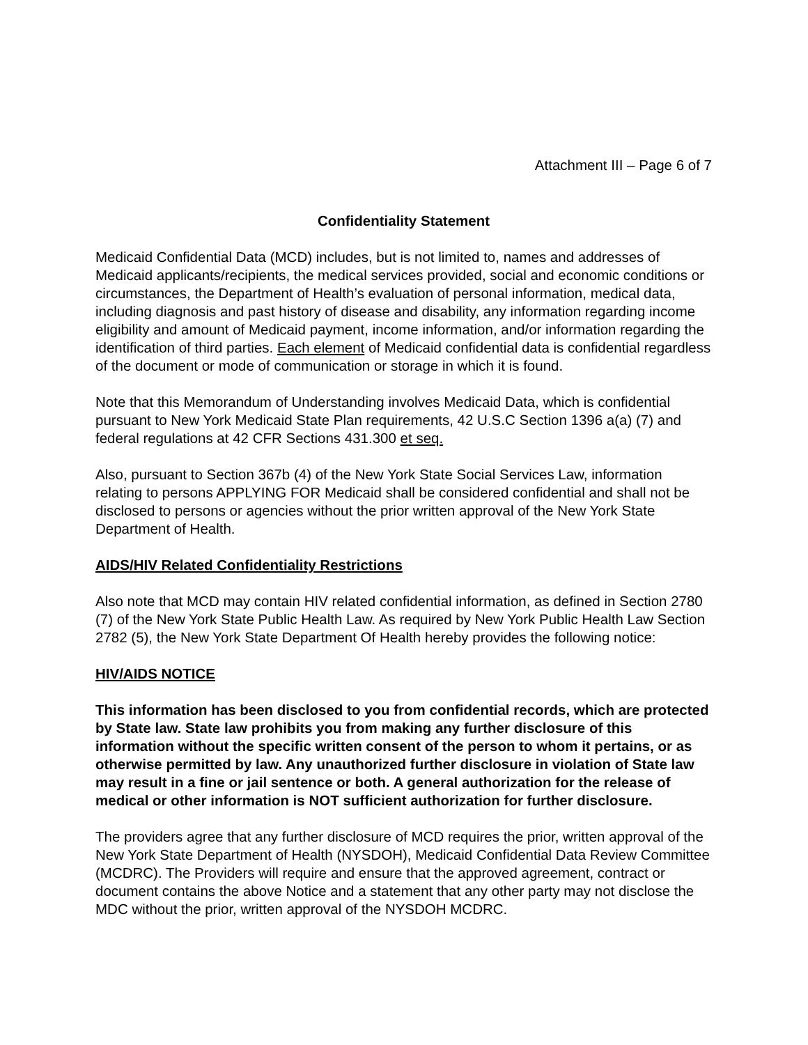Attachment III – Page 6 of 7
Confidentiality Statement
Medicaid Confidential Data (MCD) includes, but is not limited to, names and addresses of Medicaid applicants/recipients, the medical services provided, social and economic conditions or circumstances, the Department of Health’s evaluation of personal information, medical data, including diagnosis and past history of disease and disability, any information regarding income eligibility and amount of Medicaid payment, income information, and/or information regarding the identification of third parties. Each element of Medicaid confidential data is confidential regardless of the document or mode of communication or storage in which it is found.
Note that this Memorandum of Understanding involves Medicaid Data, which is confidential pursuant to New York Medicaid State Plan requirements, 42 U.S.C Section 1396 a(a) (7) and federal regulations at 42 CFR Sections 431.300 et seq.
Also, pursuant to Section 367b (4) of the New York State Social Services Law, information relating to persons APPLYING FOR Medicaid shall be considered confidential and shall not be disclosed to persons or agencies without the prior written approval of the New York State Department of Health.
AIDS/HIV Related Confidentiality Restrictions
Also note that MCD may contain HIV related confidential information, as defined in Section 2780 (7) of the New York State Public Health Law. As required by New York Public Health Law Section 2782 (5), the New York State Department Of Health hereby provides the following notice:
HIV/AIDS NOTICE
This information has been disclosed to you from confidential records, which are protected by State law. State law prohibits you from making any further disclosure of this information without the specific written consent of the person to whom it pertains, or as otherwise permitted by law. Any unauthorized further disclosure in violation of State law may result in a fine or jail sentence or both. A general authorization for the release of medical or other information is NOT sufficient authorization for further disclosure.
The providers agree that any further disclosure of MCD requires the prior, written approval of the New York State Department of Health (NYSDOH), Medicaid Confidential Data Review Committee (MCDRC). The Providers will require and ensure that the approved agreement, contract or document contains the above Notice and a statement that any other party may not disclose the MDC without the prior, written approval of the NYSDOH MCDRC.